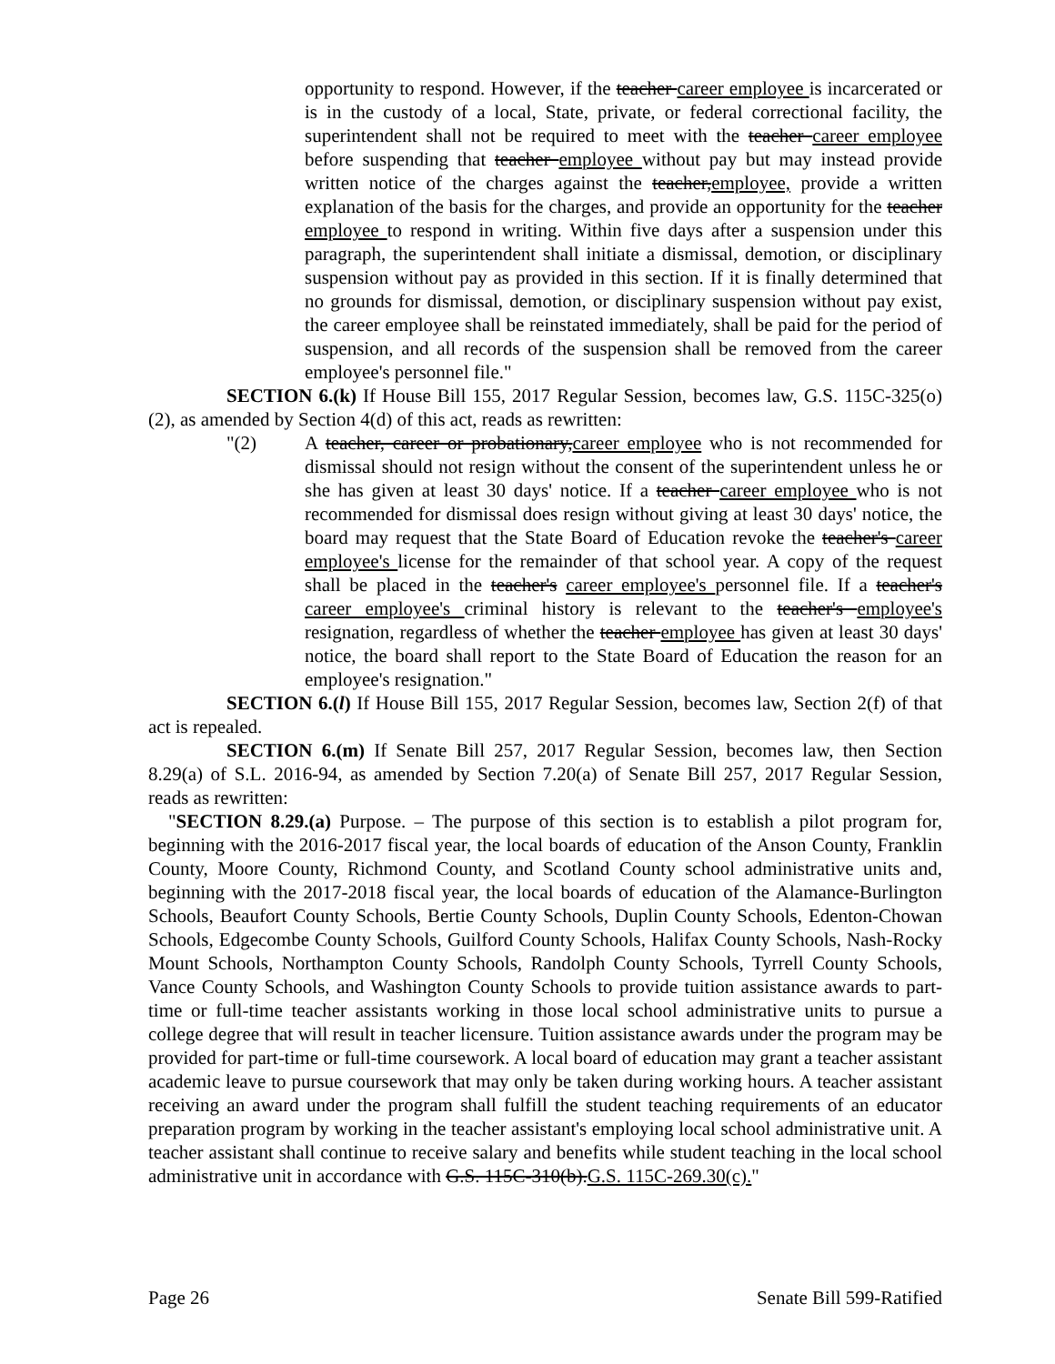opportunity to respond. However, if the teacher career employee is incarcerated or is in the custody of a local, State, private, or federal correctional facility, the superintendent shall not be required to meet with the teacher career employee before suspending that teacher employee without pay but may instead provide written notice of the charges against the teacher,employee, provide a written explanation of the basis for the charges, and provide an opportunity for the teacher employee to respond in writing. Within five days after a suspension under this paragraph, the superintendent shall initiate a dismissal, demotion, or disciplinary suspension without pay as provided in this section. If it is finally determined that no grounds for dismissal, demotion, or disciplinary suspension without pay exist, the career employee shall be reinstated immediately, shall be paid for the period of suspension, and all records of the suspension shall be removed from the career employee's personnel file."
SECTION 6.(k) If House Bill 155, 2017 Regular Session, becomes law, G.S. 115C-325(o)(2), as amended by Section 4(d) of this act, reads as rewritten:
"(2) A teacher, career or probationary,career employee who is not recommended for dismissal should not resign without the consent of the superintendent unless he or she has given at least 30 days' notice. If a teacher career employee who is not recommended for dismissal does resign without giving at least 30 days' notice, the board may request that the State Board of Education revoke the teacher's career employee's license for the remainder of that school year. A copy of the request shall be placed in the teacher's career employee's personnel file. If a teacher's career employee's criminal history is relevant to the teacher's employee's resignation, regardless of whether the teacher employee has given at least 30 days' notice, the board shall report to the State Board of Education the reason for an employee's resignation."
SECTION 6.(l) If House Bill 155, 2017 Regular Session, becomes law, Section 2(f) of that act is repealed.
SECTION 6.(m) If Senate Bill 257, 2017 Regular Session, becomes law, then Section 8.29(a) of S.L. 2016-94, as amended by Section 7.20(a) of Senate Bill 257, 2017 Regular Session, reads as rewritten:
"SECTION 8.29.(a) Purpose. – The purpose of this section is to establish a pilot program for, beginning with the 2016-2017 fiscal year, the local boards of education of the Anson County, Franklin County, Moore County, Richmond County, and Scotland County school administrative units and, beginning with the 2017-2018 fiscal year, the local boards of education of the Alamance-Burlington Schools, Beaufort County Schools, Bertie County Schools, Duplin County Schools, Edenton-Chowan Schools, Edgecombe County Schools, Guilford County Schools, Halifax County Schools, Nash-Rocky Mount Schools, Northampton County Schools, Randolph County Schools, Tyrrell County Schools, Vance County Schools, and Washington County Schools to provide tuition assistance awards to part-time or full-time teacher assistants working in those local school administrative units to pursue a college degree that will result in teacher licensure. Tuition assistance awards under the program may be provided for part-time or full-time coursework. A local board of education may grant a teacher assistant academic leave to pursue coursework that may only be taken during working hours. A teacher assistant receiving an award under the program shall fulfill the student teaching requirements of an educator preparation program by working in the teacher assistant's employing local school administrative unit. A teacher assistant shall continue to receive salary and benefits while student teaching in the local school administrative unit in accordance with G.S. 115C-310(b).G.S. 115C-269.30(c)."
Page 26 Senate Bill 599-Ratified